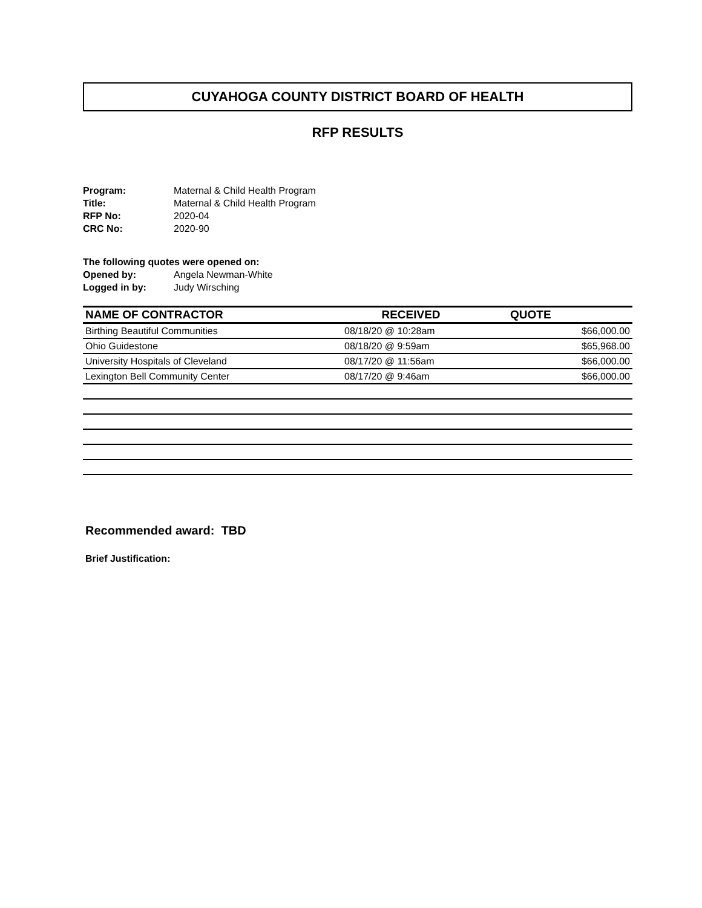CUYAHOGA COUNTY DISTRICT BOARD OF HEALTH
RFP RESULTS
| Program: | Maternal & Child Health Program |
| Title: | Maternal & Child Health Program |
| RFP No: | 2020-04 |
| CRC No: | 2020-90 |
| The following quotes were opened on: | |
| Opened by: | Angela Newman-White |
| Logged in by: | Judy Wirsching |
| NAME OF CONTRACTOR | RECEIVED | QUOTE |
| --- | --- | --- |
| Birthing Beautiful Communities | 08/18/20 @ 10:28am | $66,000.00 |
| Ohio Guidestone | 08/18/20 @ 9:59am | $65,968.00 |
| University Hospitals of Cleveland | 08/17/20 @ 11:56am | $66,000.00 |
| Lexington Bell Community Center | 08/17/20 @ 9:46am | $66,000.00 |
Recommended award: TBD
Brief Justification: